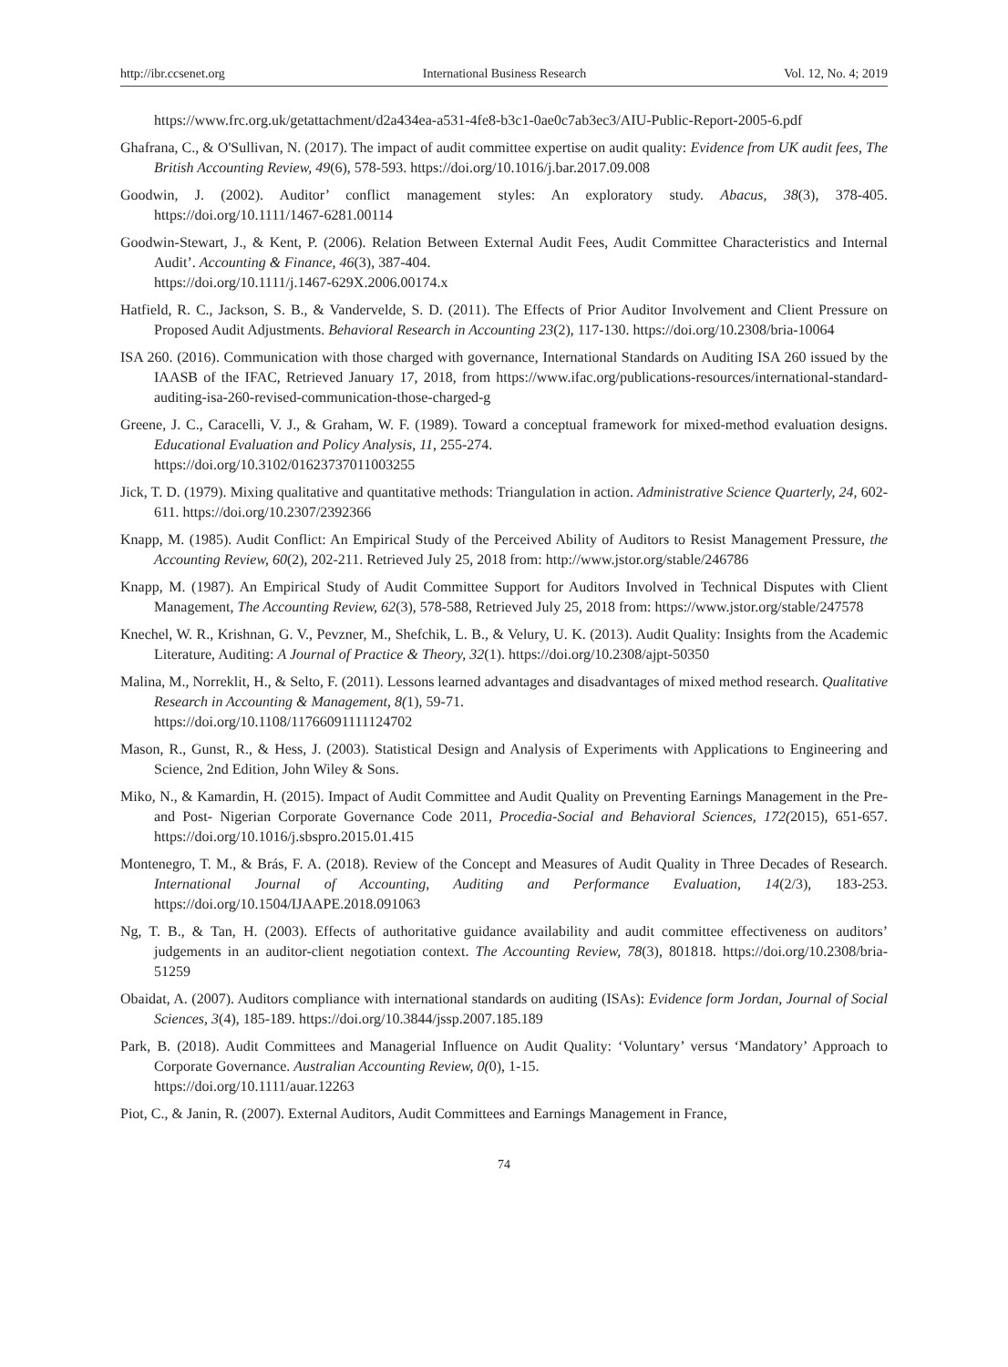http://ibr.ccsenet.org International Business Research Vol. 12, No. 4; 2019
https://www.frc.org.uk/getattachment/d2a434ea-a531-4fe8-b3c1-0ae0c7ab3ec3/AIU-Public-Report-2005-6.pdf
Ghafrana, C., & O'Sullivan, N. (2017). The impact of audit committee expertise on audit quality: Evidence from UK audit fees, The British Accounting Review, 49(6), 578-593. https://doi.org/10.1016/j.bar.2017.09.008
Goodwin, J. (2002). Auditor’ conflict management styles: An exploratory study. Abacus, 38(3), 378-405. https://doi.org/10.1111/1467-6281.00114
Goodwin-Stewart, J., & Kent, P. (2006). Relation Between External Audit Fees, Audit Committee Characteristics and Internal Audit’. Accounting & Finance, 46(3), 387-404.
https://doi.org/10.1111/j.1467-629X.2006.00174.x
Hatfield, R. C., Jackson, S. B., & Vandervelde, S. D. (2011). The Effects of Prior Auditor Involvement and Client Pressure on Proposed Audit Adjustments. Behavioral Research in Accounting 23(2), 117-130. https://doi.org/10.2308/bria-10064
ISA 260. (2016). Communication with those charged with governance, International Standards on Auditing ISA 260 issued by the IAASB of the IFAC, Retrieved January 17, 2018, from https://www.ifac.org/publications-resources/international-standard-auditing-isa-260-revised-communication-those-charged-g
Greene, J. C., Caracelli, V. J., & Graham, W. F. (1989). Toward a conceptual framework for mixed-method evaluation designs. Educational Evaluation and Policy Analysis, 11, 255-274.
https://doi.org/10.3102/01623737011003255
Jick, T. D. (1979). Mixing qualitative and quantitative methods: Triangulation in action. Administrative Science Quarterly, 24, 602-611. https://doi.org/10.2307/2392366
Knapp, M. (1985). Audit Conflict: An Empirical Study of the Perceived Ability of Auditors to Resist Management Pressure, the Accounting Review, 60(2), 202-211. Retrieved July 25, 2018 from: http://www.jstor.org/stable/246786
Knapp, M. (1987). An Empirical Study of Audit Committee Support for Auditors Involved in Technical Disputes with Client Management, The Accounting Review, 62(3), 578-588, Retrieved July 25, 2018 from: https://www.jstor.org/stable/247578
Knechel, W. R., Krishnan, G. V., Pevzner, M., Shefchik, L. B., & Velury, U. K. (2013). Audit Quality: Insights from the Academic Literature, Auditing: A Journal of Practice & Theory, 32(1). https://doi.org/10.2308/ajpt-50350
Malina, M., Norreklit, H., & Selto, F. (2011). Lessons learned advantages and disadvantages of mixed method research. Qualitative Research in Accounting & Management, 8(1), 59-71.
https://doi.org/10.1108/11766091111124702
Mason, R., Gunst, R., & Hess, J. (2003). Statistical Design and Analysis of Experiments with Applications to Engineering and Science, 2nd Edition, John Wiley & Sons.
Miko, N., & Kamardin, H. (2015). Impact of Audit Committee and Audit Quality on Preventing Earnings Management in the Pre- and Post- Nigerian Corporate Governance Code 2011, Procedia-Social and Behavioral Sciences, 172(2015), 651-657. https://doi.org/10.1016/j.sbspro.2015.01.415
Montenegro, T. M., & Brás, F. A. (2018). Review of the Concept and Measures of Audit Quality in Three Decades of Research. International Journal of Accounting, Auditing and Performance Evaluation, 14(2/3), 183-253. https://doi.org/10.1504/IJAAPE.2018.091063
Ng, T. B., & Tan, H. (2003). Effects of authoritative guidance availability and audit committee effectiveness on auditors’ judgements in an auditor-client negotiation context. The Accounting Review, 78(3), 801818. https://doi.org/10.2308/bria-51259
Obaidat, A. (2007). Auditors compliance with international standards on auditing (ISAs): Evidence form Jordan, Journal of Social Sciences, 3(4), 185-189. https://doi.org/10.3844/jssp.2007.185.189
Park, B. (2018). Audit Committees and Managerial Influence on Audit Quality: ‘Voluntary’ versus ‘Mandatory’ Approach to Corporate Governance. Australian Accounting Review, 0(0), 1-15.
https://doi.org/10.1111/auar.12263
Piot, C., & Janin, R. (2007). External Auditors, Audit Committees and Earnings Management in France,
74